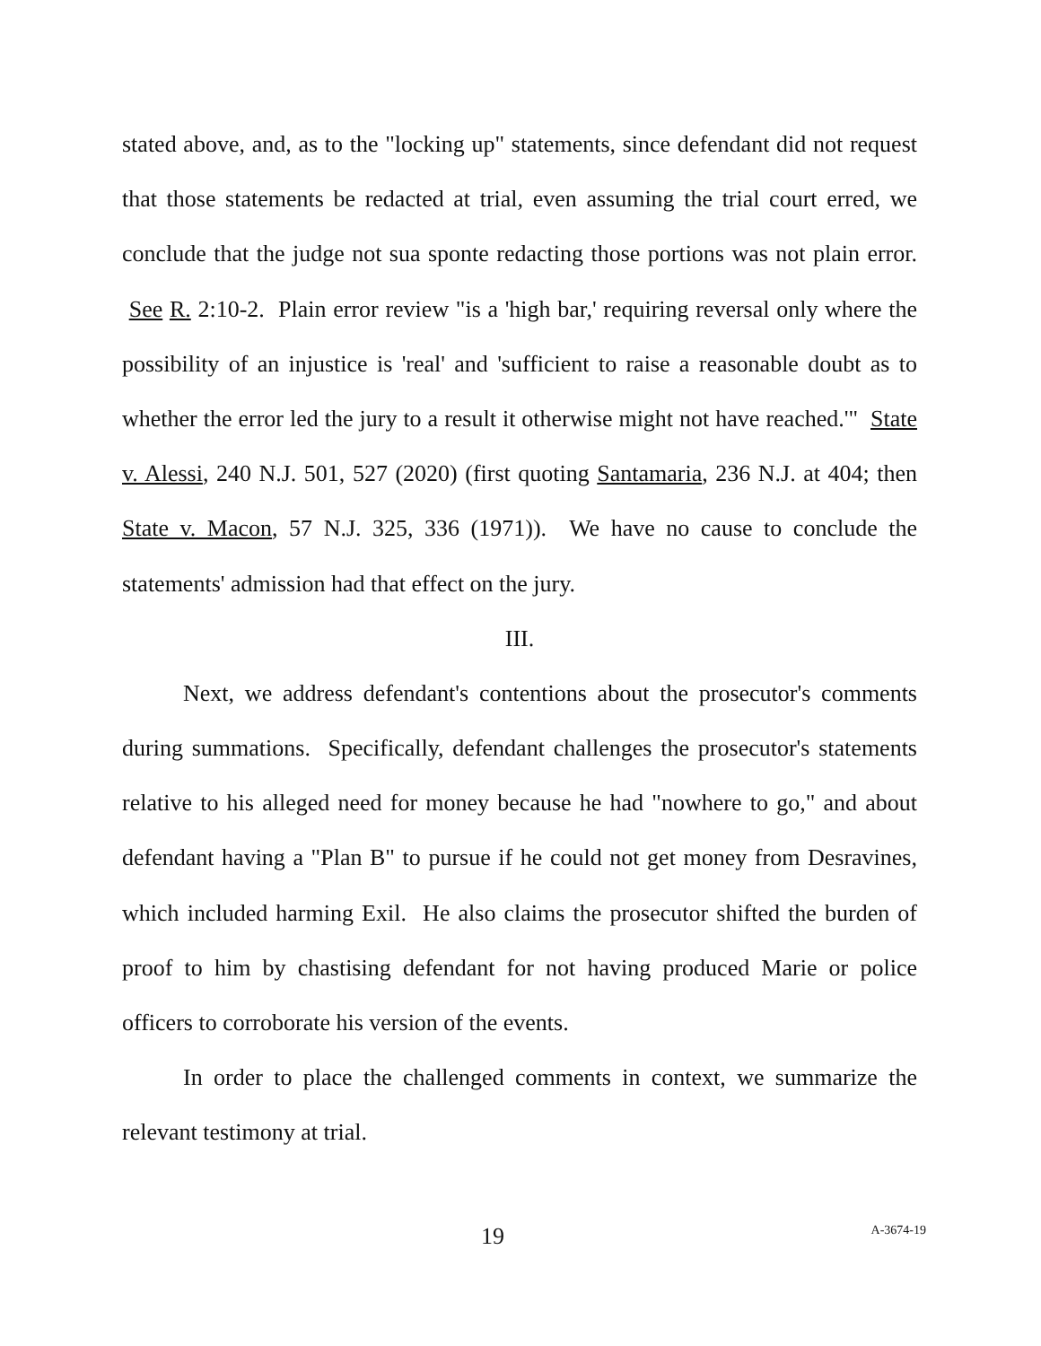stated above, and, as to the "locking up" statements, since defendant did not request that those statements be redacted at trial, even assuming the trial court erred, we conclude that the judge not sua sponte redacting those portions was not plain error. See R. 2:10-2. Plain error review "is a 'high bar,' requiring reversal only where the possibility of an injustice is 'real' and 'sufficient to raise a reasonable doubt as to whether the error led the jury to a result it otherwise might not have reached.'" State v. Alessi, 240 N.J. 501, 527 (2020) (first quoting Santamaria, 236 N.J. at 404; then State v. Macon, 57 N.J. 325, 336 (1971)). We have no cause to conclude the statements' admission had that effect on the jury.
III.
Next, we address defendant's contentions about the prosecutor's comments during summations. Specifically, defendant challenges the prosecutor's statements relative to his alleged need for money because he had "nowhere to go," and about defendant having a "Plan B" to pursue if he could not get money from Desravines, which included harming Exil. He also claims the prosecutor shifted the burden of proof to him by chastising defendant for not having produced Marie or police officers to corroborate his version of the events.
In order to place the challenged comments in context, we summarize the relevant testimony at trial.
19 A-3674-19